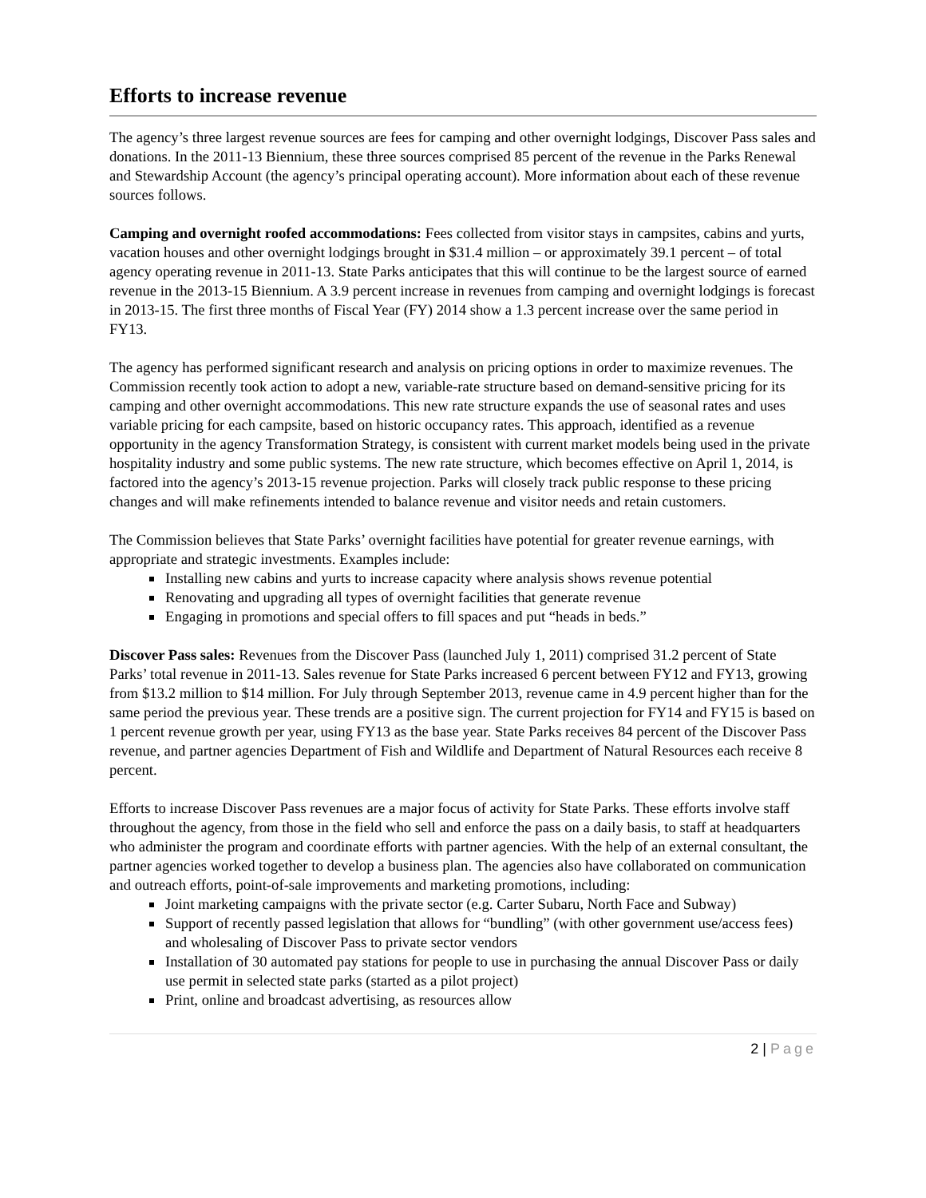Efforts to increase revenue
The agency’s three largest revenue sources are fees for camping and other overnight lodgings, Discover Pass sales and donations. In the 2011-13 Biennium, these three sources comprised 85 percent of the revenue in the Parks Renewal and Stewardship Account (the agency’s principal operating account). More information about each of these revenue sources follows.
Camping and overnight roofed accommodations: Fees collected from visitor stays in campsites, cabins and yurts, vacation houses and other overnight lodgings brought in $31.4 million – or approximately 39.1 percent – of total agency operating revenue in 2011-13. State Parks anticipates that this will continue to be the largest source of earned revenue in the 2013-15 Biennium. A 3.9 percent increase in revenues from camping and overnight lodgings is forecast in 2013-15. The first three months of Fiscal Year (FY) 2014 show a 1.3 percent increase over the same period in FY13.
The agency has performed significant research and analysis on pricing options in order to maximize revenues. The Commission recently took action to adopt a new, variable-rate structure based on demand-sensitive pricing for its camping and other overnight accommodations. This new rate structure expands the use of seasonal rates and uses variable pricing for each campsite, based on historic occupancy rates. This approach, identified as a revenue opportunity in the agency Transformation Strategy, is consistent with current market models being used in the private hospitality industry and some public systems. The new rate structure, which becomes effective on April 1, 2014, is factored into the agency’s 2013-15 revenue projection. Parks will closely track public response to these pricing changes and will make refinements intended to balance revenue and visitor needs and retain customers.
The Commission believes that State Parks’ overnight facilities have potential for greater revenue earnings, with appropriate and strategic investments. Examples include:
Installing new cabins and yurts to increase capacity where analysis shows revenue potential
Renovating and upgrading all types of overnight facilities that generate revenue
Engaging in promotions and special offers to fill spaces and put “heads in beds.”
Discover Pass sales: Revenues from the Discover Pass (launched July 1, 2011) comprised 31.2 percent of State Parks’ total revenue in 2011-13. Sales revenue for State Parks increased 6 percent between FY12 and FY13, growing from $13.2 million to $14 million. For July through September 2013, revenue came in 4.9 percent higher than for the same period the previous year. These trends are a positive sign. The current projection for FY14 and FY15 is based on 1 percent revenue growth per year, using FY13 as the base year. State Parks receives 84 percent of the Discover Pass revenue, and partner agencies Department of Fish and Wildlife and Department of Natural Resources each receive 8 percent.
Efforts to increase Discover Pass revenues are a major focus of activity for State Parks. These efforts involve staff throughout the agency, from those in the field who sell and enforce the pass on a daily basis, to staff at headquarters who administer the program and coordinate efforts with partner agencies. With the help of an external consultant, the partner agencies worked together to develop a business plan. The agencies also have collaborated on communication and outreach efforts, point-of-sale improvements and marketing promotions, including:
Joint marketing campaigns with the private sector (e.g. Carter Subaru, North Face and Subway)
Support of recently passed legislation that allows for “bundling” (with other government use/access fees) and wholesaling of Discover Pass to private sector vendors
Installation of 30 automated pay stations for people to use in purchasing the annual Discover Pass or daily use permit in selected state parks (started as a pilot project)
Print, online and broadcast advertising, as resources allow
2 | Page